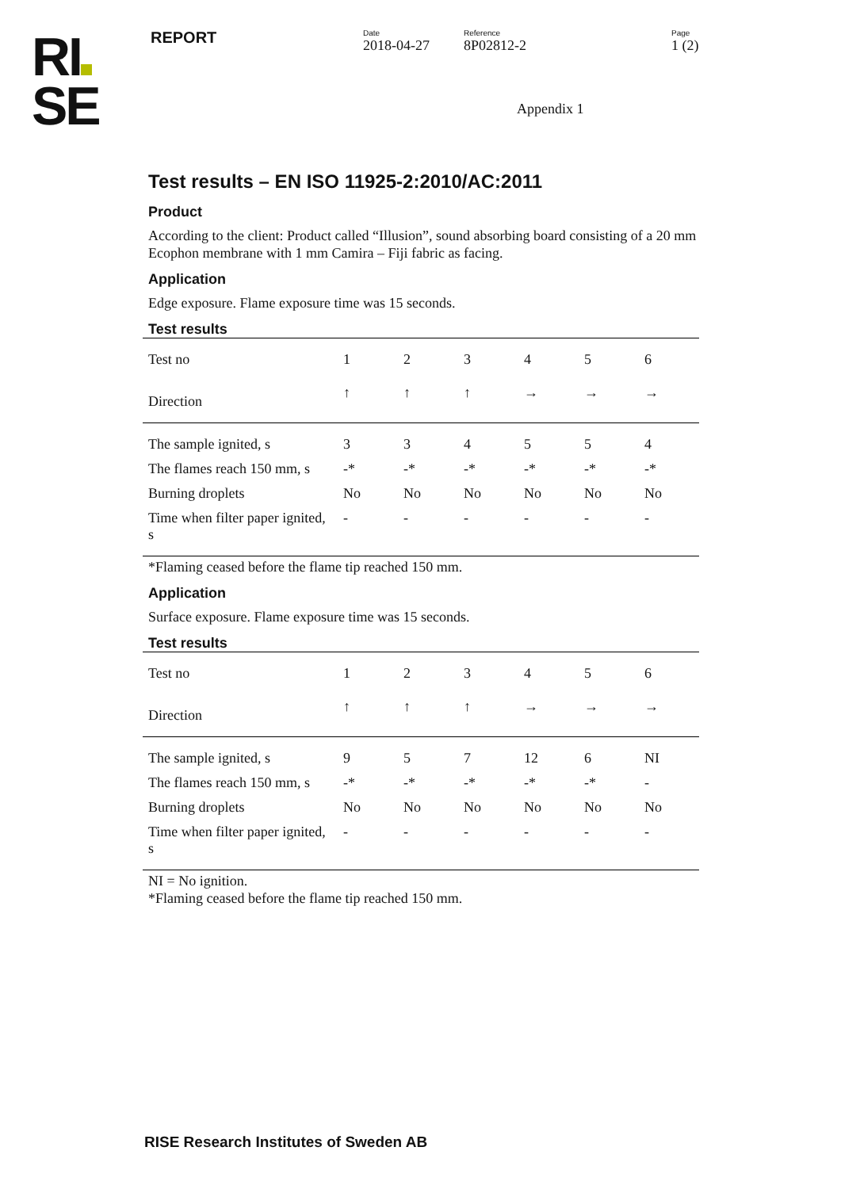RI
SE
REPORT
Date
2018-04-27
Reference
8P02812-2
Page
1 (2)
Appendix 1
Test results – EN ISO 11925-2:2010/AC:2011
Product
According to the client: Product called “Illusion”, sound absorbing board consisting of a 20 mm Ecophon membrane with 1 mm Camira – Fiji fabric as facing.
Application
Edge exposure. Flame exposure time was 15 seconds.
Test results
| Test no | 1 | 2 | 3 | 4 | 5 | 6 |
| Direction | ↑ | ↑ | ↑ | → | → | → |
| The sample ignited, s | 3 | 3 | 4 | 5 | 5 | 4 |
| The flames reach 150 mm, s | -* | -* | -* | -* | -* | -* |
| Burning droplets | No | No | No | No | No | No |
| Time when filter paper ignited, s | - | - | - | - | - | - |
*Flaming ceased before the flame tip reached 150 mm.
Application
Surface exposure. Flame exposure time was 15 seconds.
Test results
| Test no | 1 | 2 | 3 | 4 | 5 | 6 |
| Direction | ↑ | ↑ | ↑ | → | → | → |
| The sample ignited, s | 9 | 5 | 7 | 12 | 6 | NI |
| The flames reach 150 mm, s | -* | -* | -* | -* | -* | - |
| Burning droplets | No | No | No | No | No | No |
| Time when filter paper ignited, s | - | - | - | - | - | - |
NI = No ignition.
*Flaming ceased before the flame tip reached 150 mm.
RISE Research Institutes of Sweden AB